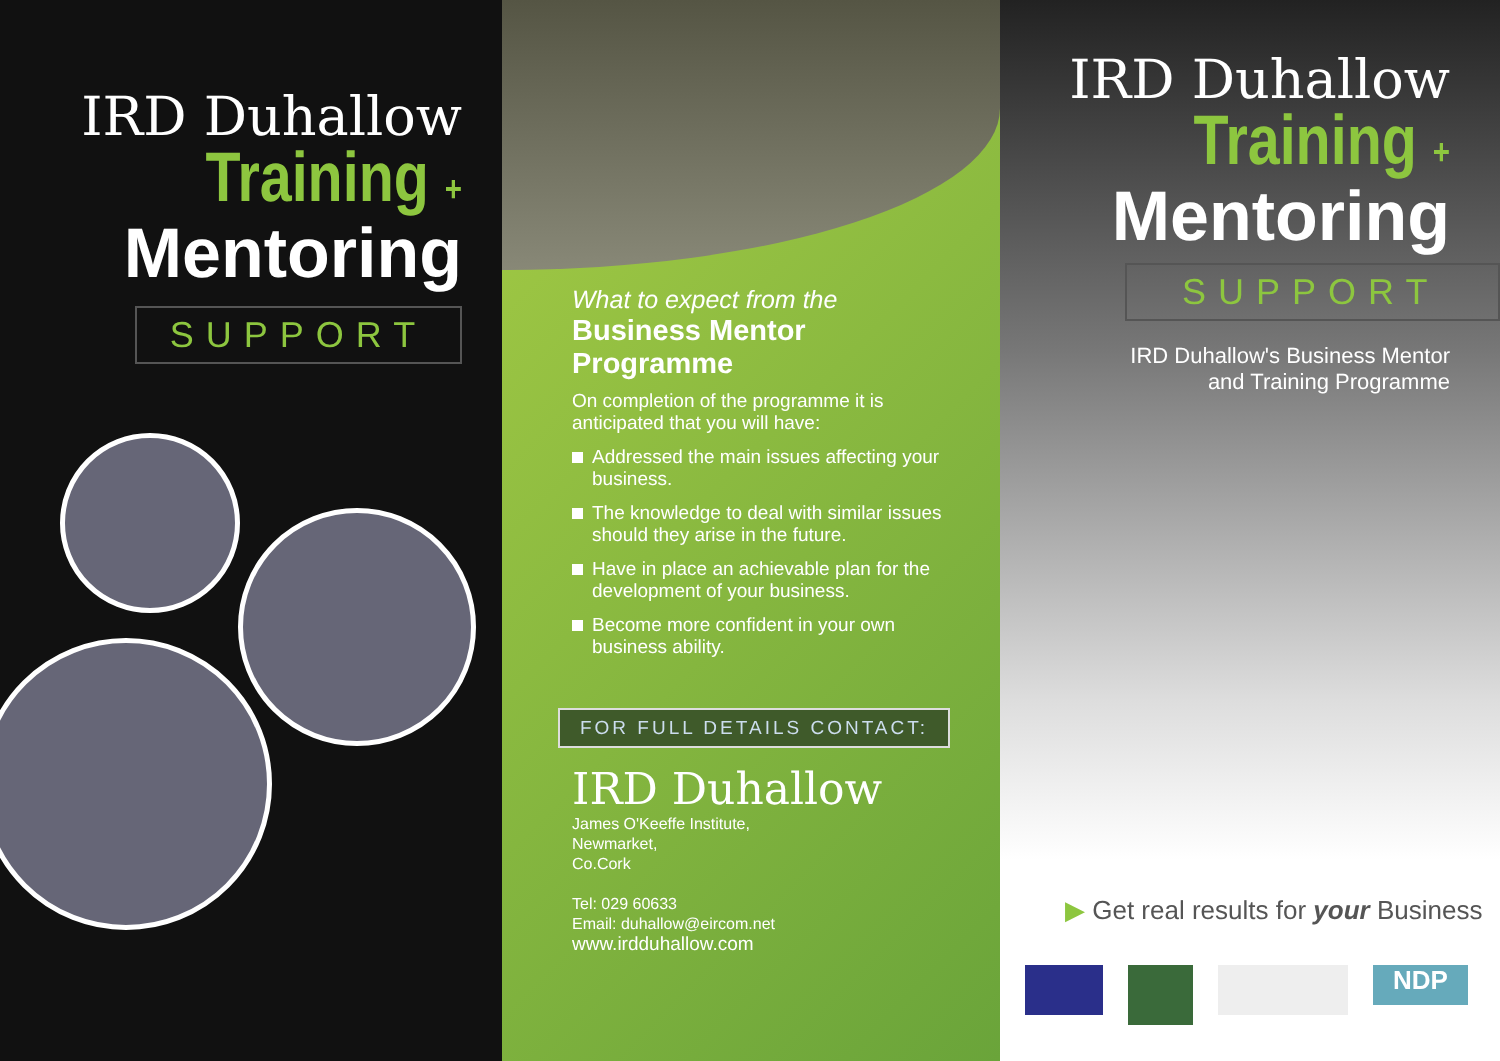IRD Duhallow
Training +
Mentoring
SUPPORT
What to expect from the
Business Mentor Programme
On completion of the programme it is anticipated that you will have:
Addressed the main issues affecting your business.
The knowledge to deal with similar issues should they arise in the future.
Have in place an achievable plan for the development of your business.
Become more confident in your own business ability.
FOR FULL DETAILS CONTACT:
IRD Duhallow
James O'Keeffe Institute,
Newmarket,
Co.Cork
Tel: 029 60633
Email: duhallow@eircom.net
www.irdduhallow.com
IRD Duhallow
Training +
Mentoring
SUPPORT
IRD Duhallow's Business Mentor
and Training Programme
▶ Get real results for your Business
NDP